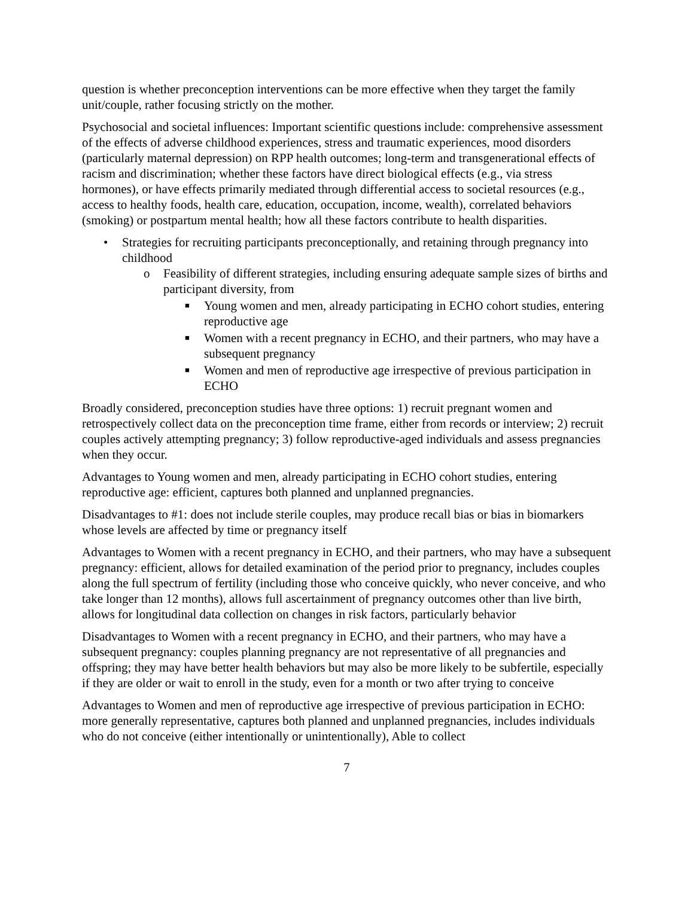question is whether preconception interventions can be more effective when they target the family unit/couple, rather focusing strictly on the mother.
Psychosocial and societal influences: Important scientific questions include: comprehensive assessment of the effects of adverse childhood experiences, stress and traumatic experiences, mood disorders (particularly maternal depression) on RPP health outcomes; long-term and transgenerational effects of racism and discrimination; whether these factors have direct biological effects (e.g., via stress hormones), or have effects primarily mediated through differential access to societal resources (e.g., access to healthy foods, health care, education, occupation, income, wealth), correlated behaviors (smoking) or postpartum mental health; how all these factors contribute to health disparities.
• Strategies for recruiting participants preconceptionally, and retaining through pregnancy into childhood
o Feasibility of different strategies, including ensuring adequate sample sizes of births and participant diversity, from
■ Young women and men, already participating in ECHO cohort studies, entering reproductive age
■ Women with a recent pregnancy in ECHO, and their partners, who may have a subsequent pregnancy
■ Women and men of reproductive age irrespective of previous participation in ECHO
Broadly considered, preconception studies have three options: 1) recruit pregnant women and retrospectively collect data on the preconception time frame, either from records or interview; 2) recruit couples actively attempting pregnancy; 3) follow reproductive-aged individuals and assess pregnancies when they occur.
Advantages to Young women and men, already participating in ECHO cohort studies, entering reproductive age: efficient, captures both planned and unplanned pregnancies.
Disadvantages to #1: does not include sterile couples, may produce recall bias or bias in biomarkers whose levels are affected by time or pregnancy itself
Advantages to Women with a recent pregnancy in ECHO, and their partners, who may have a subsequent pregnancy: efficient, allows for detailed examination of the period prior to pregnancy, includes couples along the full spectrum of fertility (including those who conceive quickly, who never conceive, and who take longer than 12 months), allows full ascertainment of pregnancy outcomes other than live birth, allows for longitudinal data collection on changes in risk factors, particularly behavior
Disadvantages to Women with a recent pregnancy in ECHO, and their partners, who may have a subsequent pregnancy: couples planning pregnancy are not representative of all pregnancies and offspring; they may have better health behaviors but may also be more likely to be subfertile, especially if they are older or wait to enroll in the study, even for a month or two after trying to conceive
Advantages to Women and men of reproductive age irrespective of previous participation in ECHO: more generally representative, captures both planned and unplanned pregnancies, includes individuals who do not conceive (either intentionally or unintentionally), Able to collect
7